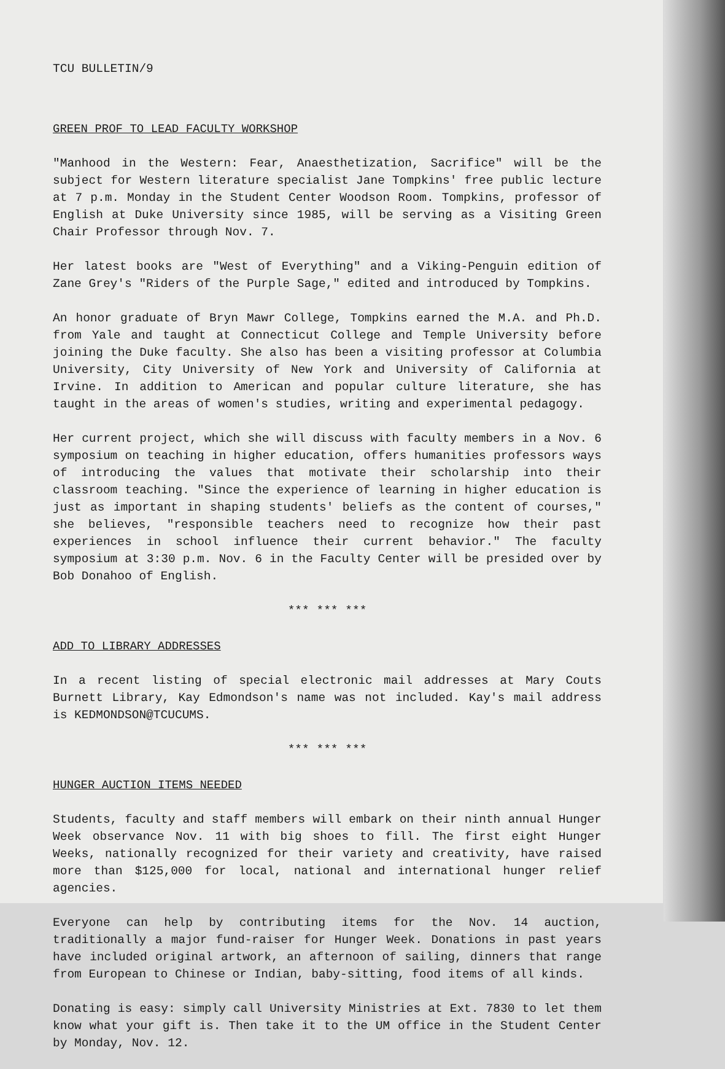TCU BULLETIN/9
GREEN PROF TO LEAD FACULTY WORKSHOP
"Manhood in the Western: Fear, Anaesthetization, Sacrifice" will be the subject for Western literature specialist Jane Tompkins' free public lecture at 7 p.m. Monday in the Student Center Woodson Room. Tompkins, professor of English at Duke University since 1985, will be serving as a Visiting Green Chair Professor through Nov. 7.
Her latest books are "West of Everything" and a Viking-Penguin edition of Zane Grey's "Riders of the Purple Sage," edited and introduced by Tompkins.
An honor graduate of Bryn Mawr College, Tompkins earned the M.A. and Ph.D. from Yale and taught at Connecticut College and Temple University before joining the Duke faculty. She also has been a visiting professor at Columbia University, City University of New York and University of California at Irvine. In addition to American and popular culture literature, she has taught in the areas of women's studies, writing and experimental pedagogy.
Her current project, which she will discuss with faculty members in a Nov. 6 symposium on teaching in higher education, offers humanities professors ways of introducing the values that motivate their scholarship into their classroom teaching. "Since the experience of learning in higher education is just as important in shaping students' beliefs as the content of courses," she believes, "responsible teachers need to recognize how their past experiences in school influence their current behavior." The faculty symposium at 3:30 p.m. Nov. 6 in the Faculty Center will be presided over by Bob Donahoo of English.
*** *** ***
ADD TO LIBRARY ADDRESSES
In a recent listing of special electronic mail addresses at Mary Couts Burnett Library, Kay Edmondson's name was not included. Kay's mail address is KEDMONDSON@TCUCUMS.
*** *** ***
HUNGER AUCTION ITEMS NEEDED
Students, faculty and staff members will embark on their ninth annual Hunger Week observance Nov. 11 with big shoes to fill. The first eight Hunger Weeks, nationally recognized for their variety and creativity, have raised more than $125,000 for local, national and international hunger relief agencies.
Everyone can help by contributing items for the Nov. 14 auction, traditionally a major fund-raiser for Hunger Week. Donations in past years have included original artwork, an afternoon of sailing, dinners that range from European to Chinese or Indian, baby-sitting, food items of all kinds.
Donating is easy: simply call University Ministries at Ext. 7830 to let them know what your gift is. Then take it to the UM office in the Student Center by Monday, Nov. 12.